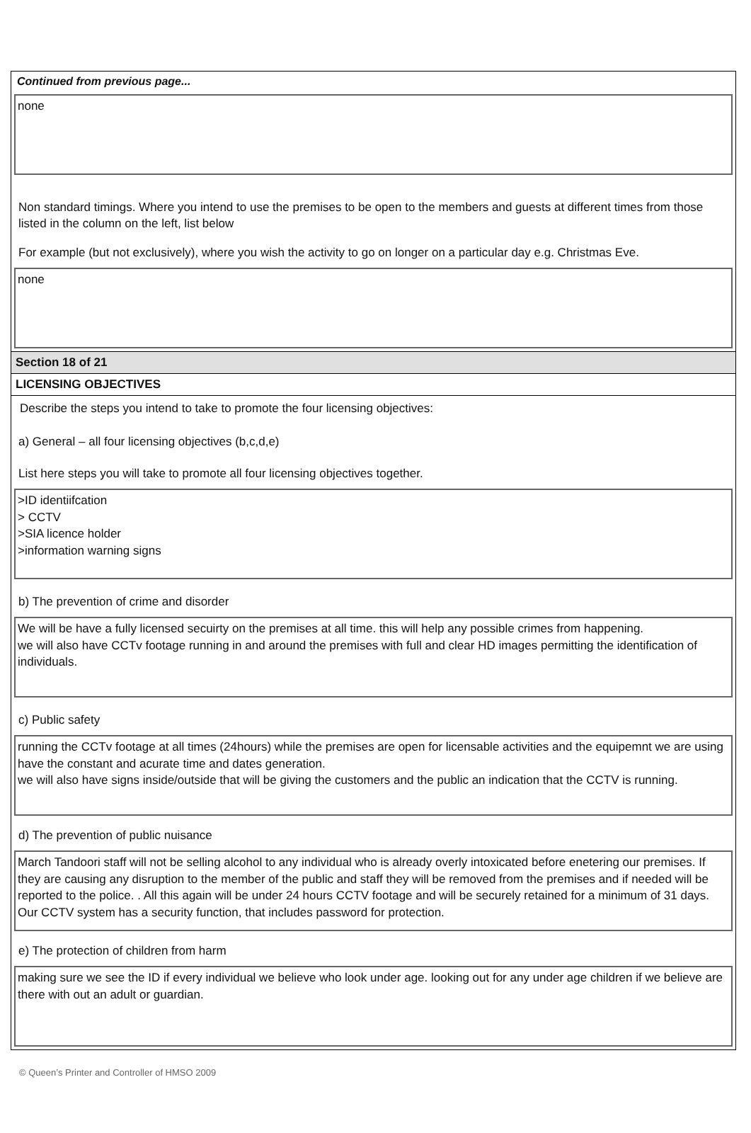Continued from previous page...
none
Non standard timings. Where you intend to use the premises to be open to the members and guests at different times from those listed in the column on the left, list below
For example (but not exclusively), where you wish the activity to go on longer on a particular day e.g. Christmas Eve.
none
Section 18 of 21
LICENSING OBJECTIVES
Describe the steps you intend to take to promote the four licensing objectives:
a) General – all four licensing objectives (b,c,d,e)
List here steps you will take to promote all four licensing objectives together.
>ID identiifcation
> CCTV
>SIA licence holder
>information warning signs
b) The prevention of crime and disorder
We will be have a fully licensed secuirty on the premises at all time. this will help any possible crimes from happening.
we will also have CCTv footage running in and around the premises with full and clear HD images permitting the identification of individuals.
c) Public safety
running the CCTv footage at all times (24hours) while the premises are open for licensable activities and the equipemnt we are using have the constant and acurate time and dates generation.
we will also have signs inside/outside that will be giving the customers and the public an indication that the CCTV is running.
d) The prevention of public nuisance
March Tandoori staff will not be selling alcohol to any individual who is already overly intoxicated before enetering our premises. If they are causing any disruption to the member of the public and staff they will be removed from the premises and if needed will be reported to the police. . All this again will be under 24 hours CCTV footage and will be securely retained for a minimum of 31 days. Our CCTV system has a security function, that includes password for protection.
e) The protection of children from harm
making sure we see the ID if every individual we believe who look under age. looking out for any under age children if we believe are there with out an adult or guardian.
© Queen’s Printer and Controller of HMSO 2009